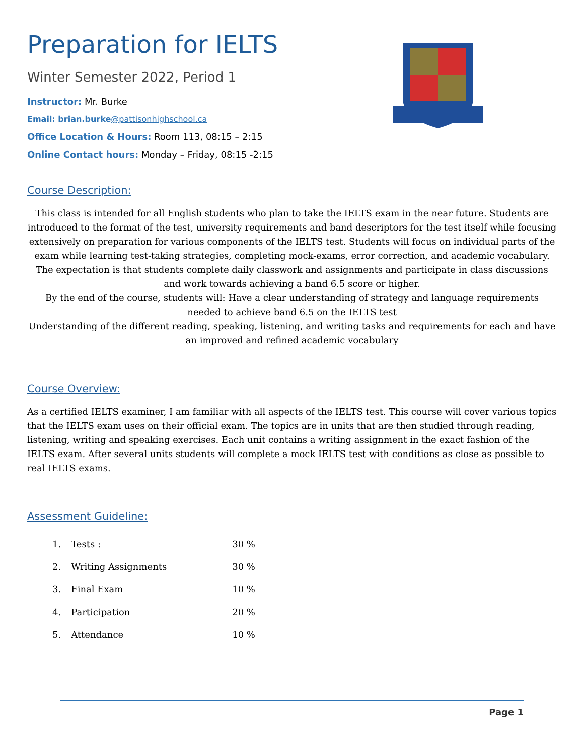Preparation for IELTS
Winter Semester 2022, Period 1
Instructor: Mr. Burke
Email: brian.burke@pattisonhighschool.ca
Office Location & Hours: Room 113, 08:15 – 2:15
Online Contact hours: Monday – Friday, 08:15 -2:15
Course Description:
This class is intended for all English students who plan to take the IELTS exam in the near future. Students are introduced to the format of the test, university requirements and band descriptors for the test itself while focusing extensively on preparation for various components of the IELTS test. Students will focus on individual parts of the exam while learning test-taking strategies, completing mock-exams, error correction, and academic vocabulary. The expectation is that students complete daily classwork and assignments and participate in class discussions and work towards achieving a band 6.5 score or higher.
By the end of the course, students will: Have a clear understanding of strategy and language requirements needed to achieve band 6.5 on the IELTS test
Understanding of the different reading, speaking, listening, and writing tasks and requirements for each and have an improved and refined academic vocabulary
Course Overview:
As a certified IELTS examiner, I am familiar with all aspects of the IELTS test. This course will cover various topics that the IELTS exam uses on their official exam. The topics are in units that are then studied through reading, listening, writing and speaking exercises. Each unit contains a writing assignment in the exact fashion of the IELTS exam. After several units students will complete a mock IELTS test with conditions as close as possible to real IELTS exams.
Assessment Guideline:
| 1. | Tests : | 30 % |
| 2. | Writing Assignments | 30 % |
| 3. | Final Exam | 10 % |
| 4. | Participation | 20 % |
| 5. | Attendance | 10 % |
Page 1